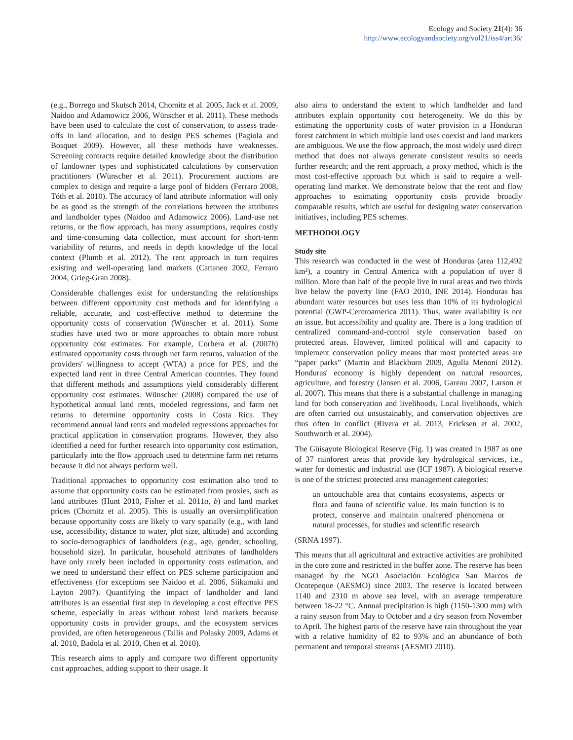Ecology and Society 21(4): 36
http://www.ecologyandsociety.org/vol21/iss4/art36/
(e.g., Borrego and Skutsch 2014, Chomitz et al. 2005, Jack et al. 2009, Naidoo and Adamowicz 2006, Wünscher et al. 2011). These methods have been used to calculate the cost of conservation, to assess trade-offs in land allocation, and to design PES schemes (Pagiola and Bosquet 2009). However, all these methods have weaknesses. Screening contracts require detailed knowledge about the distribution of landowner types and sophisticated calculations by conservation practitioners (Wünscher et al. 2011). Procurement auctions are complex to design and require a large pool of bidders (Ferraro 2008, Tóth et al. 2010). The accuracy of land attribute information will only be as good as the strength of the correlations between the attributes and landholder types (Naidoo and Adamowicz 2006). Land-use net returns, or the flow approach, has many assumptions, requires costly and time-consuming data collection, must account for short-term variability of returns, and needs in depth knowledge of the local context (Plumb et al. 2012). The rent approach in turn requires existing and well-operating land markets (Cattaneo 2002, Ferraro 2004, Grieg-Gran 2008).
Considerable challenges exist for understanding the relationships between different opportunity cost methods and for identifying a reliable, accurate, and cost-effective method to determine the opportunity costs of conservation (Wünscher et al. 2011). Some studies have used two or more approaches to obtain more robust opportunity cost estimates. For example, Corbera et al. (2007b) estimated opportunity costs through net farm returns, valuation of the providers' willingness to accept (WTA) a price for PES, and the expected land rent in three Central American countries. They found that different methods and assumptions yield considerably different opportunity cost estimates. Wünscher (2008) compared the use of hypothetical annual land rents, modeled regressions, and farm net returns to determine opportunity costs in Costa Rica. They recommend annual land rents and modeled regressions approaches for practical application in conservation programs. However, they also identified a need for further research into opportunity cost estimation, particularly into the flow approach used to determine farm net returns because it did not always perform well.
Traditional approaches to opportunity cost estimation also tend to assume that opportunity costs can be estimated from proxies, such as land attributes (Hunt 2010, Fisher et al. 2011a, b) and land market prices (Chomitz et al. 2005). This is usually an oversimplification because opportunity costs are likely to vary spatially (e.g., with land use, accessibility, distance to water, plot size, altitude) and according to socio-demographics of landholders (e.g., age, gender, schooling, household size). In particular, household attributes of landholders have only rarely been included in opportunity costs estimation, and we need to understand their effect on PES scheme participation and effectiveness (for exceptions see Naidoo et al. 2006, Siikamaki and Layton 2007). Quantifying the impact of landholder and land attributes is an essential first step in developing a cost effective PES scheme, especially in areas without robust land markets because opportunity costs in provider groups, and the ecosystem services provided, are often heterogeneous (Tallis and Polasky 2009, Adams et al. 2010, Badola et al. 2010, Chen et al. 2010).
This research aims to apply and compare two different opportunity cost approaches, adding support to their usage. It
also aims to understand the extent to which landholder and land attributes explain opportunity cost heterogeneity. We do this by estimating the opportunity costs of water provision in a Honduran forest catchment in which multiple land uses coexist and land markets are ambiguous. We use the flow approach, the most widely used direct method that does not always generate consistent results so needs further research; and the rent approach, a proxy method, which is the most cost-effective approach but which is said to require a well-operating land market. We demonstrate below that the rent and flow approaches to estimating opportunity costs provide broadly comparable results, which are useful for designing water conservation initiatives, including PES schemes.
METHODOLOGY
Study site
This research was conducted in the west of Honduras (area 112,492 km²), a country in Central America with a population of over 8 million. More than half of the people live in rural areas and two thirds live below the poverty line (FAO 2010, INE 2014). Honduras has abundant water resources but uses less than 10% of its hydrological potential (GWP-Centroamerica 2011). Thus, water availability is not an issue, but accessibility and quality are. There is a long tradition of centralized command-and-control style conservation based on protected areas. However, limited political will and capacity to implement conservation policy means that most protected areas are “paper parks” (Martin and Blackburn 2009, Agulla Menoni 2012). Honduras' economy is highly dependent on natural resources, agriculture, and forestry (Jansen et al. 2006, Gareau 2007, Larson et al. 2007). This means that there is a substantial challenge in managing land for both conservation and livelihoods. Local livelihoods, which are often carried out unsustainably, and conservation objectives are thus often in conflict (Rivera et al. 2013, Ericksen et al. 2002, Southworth et al. 2004).
The Güisayote Biological Reserve (Fig. 1) was created in 1987 as one of 37 rainforest areas that provide key hydrological services, i.e., water for domestic and industrial use (ICF 1987). A biological reserve is one of the strictest protected area management categories:
an untouchable area that contains ecosystems, aspects or flora and fauna of scientific value. Its main function is to protect, conserve and maintain unaltered phenomena or natural processes, for studies and scientific research
(SRNA 1997).
This means that all agricultural and extractive activities are prohibited in the core zone and restricted in the buffer zone. The reserve has been managed by the NGO Asociación Ecológica San Marcos de Ocotepeque (AESMO) since 2003. The reserve is located between 1140 and 2310 m above sea level, with an average temperature between 18-22 °C. Annual precipitation is high (1150-1300 mm) with a rainy season from May to October and a dry season from November to April. The highest parts of the reserve have rain throughout the year with a relative humidity of 82 to 93% and an abundance of both permanent and temporal streams (AESMO 2010).